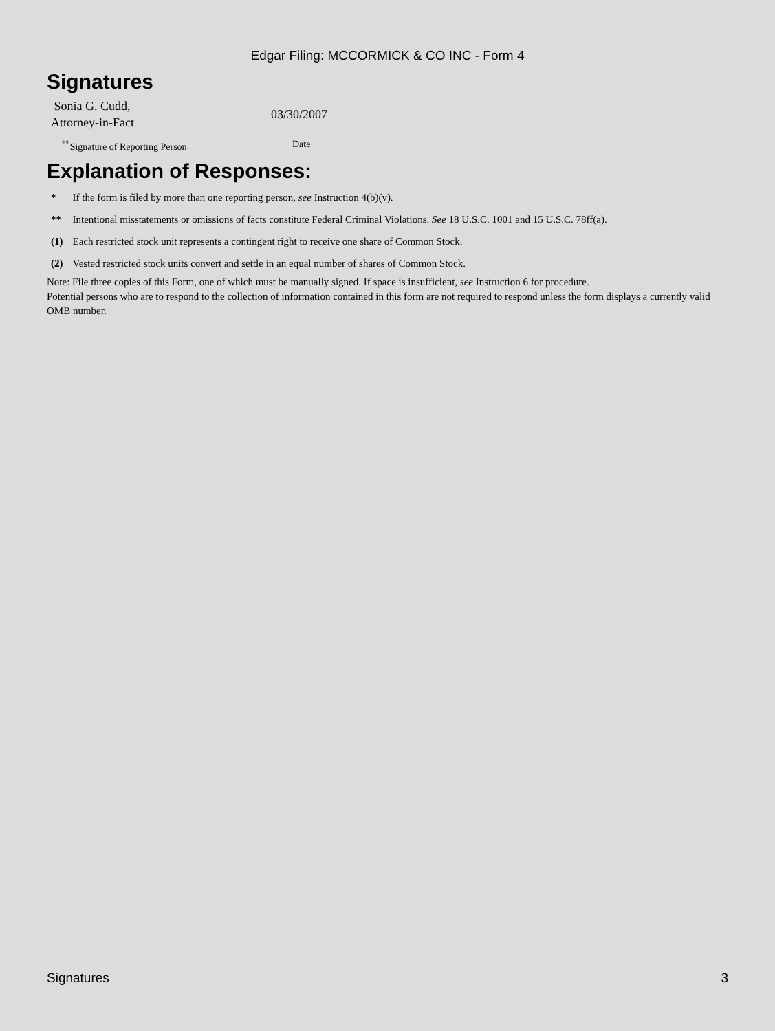Edgar Filing: MCCORMICK & CO INC - Form 4
Signatures
Sonia G. Cudd,
Attorney-in-Fact
03/30/2007
<sup>**</sup> Signature of Reporting Person Date
Explanation of Responses:
| * | If the form is filed by more than one reporting person, see Instruction 4(b)(v). |
| ** | Intentional misstatements or omissions of facts constitute Federal Criminal Violations. See 18 U.S.C. 1001 and 15 U.S.C. 78ff(a). |
| (1) | Each restricted stock unit represents a contingent right to receive one share of Common Stock. |
| (2) | Vested restricted stock units convert and settle in an equal number of shares of Common Stock. |
Note: File three copies of this Form, one of which must be manually signed. If space is insufficient, see Instruction 6 for procedure.
Potential persons who are to respond to the collection of information contained in this form are not required to respond unless the form displays a currently valid OMB number.
Signatures 3